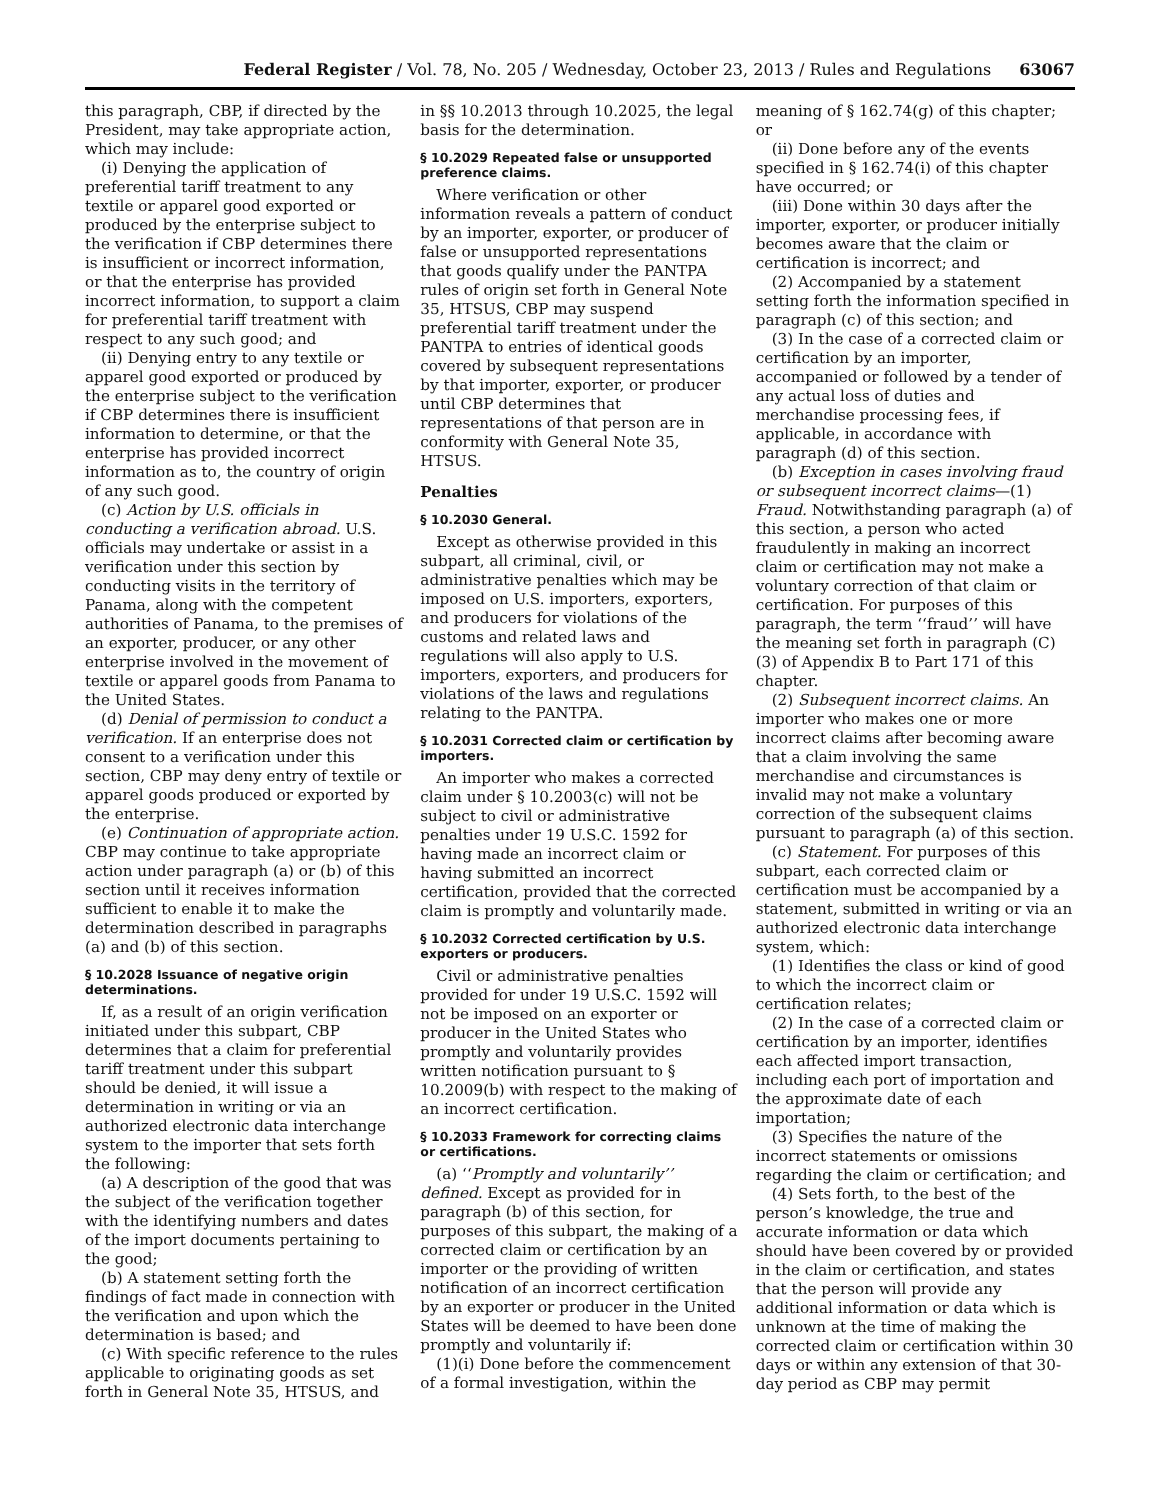Federal Register / Vol. 78, No. 205 / Wednesday, October 23, 2013 / Rules and Regulations 63067
this paragraph, CBP, if directed by the President, may take appropriate action, which may include:
(i) Denying the application of preferential tariff treatment to any textile or apparel good exported or produced by the enterprise subject to the verification if CBP determines there is insufficient or incorrect information, or that the enterprise has provided incorrect information, to support a claim for preferential tariff treatment with respect to any such good; and
(ii) Denying entry to any textile or apparel good exported or produced by the enterprise subject to the verification if CBP determines there is insufficient information to determine, or that the enterprise has provided incorrect information as to, the country of origin of any such good.
(c) Action by U.S. officials in conducting a verification abroad. U.S. officials may undertake or assist in a verification under this section by conducting visits in the territory of Panama, along with the competent authorities of Panama, to the premises of an exporter, producer, or any other enterprise involved in the movement of textile or apparel goods from Panama to the United States.
(d) Denial of permission to conduct a verification. If an enterprise does not consent to a verification under this section, CBP may deny entry of textile or apparel goods produced or exported by the enterprise.
(e) Continuation of appropriate action. CBP may continue to take appropriate action under paragraph (a) or (b) of this section until it receives information sufficient to enable it to make the determination described in paragraphs (a) and (b) of this section.
§ 10.2028 Issuance of negative origin determinations.
If, as a result of an origin verification initiated under this subpart, CBP determines that a claim for preferential tariff treatment under this subpart should be denied, it will issue a determination in writing or via an authorized electronic data interchange system to the importer that sets forth the following:
(a) A description of the good that was the subject of the verification together with the identifying numbers and dates of the import documents pertaining to the good;
(b) A statement setting forth the findings of fact made in connection with the verification and upon which the determination is based; and
(c) With specific reference to the rules applicable to originating goods as set forth in General Note 35, HTSUS, and
in §§ 10.2013 through 10.2025, the legal basis for the determination.
§ 10.2029 Repeated false or unsupported preference claims.
Where verification or other information reveals a pattern of conduct by an importer, exporter, or producer of false or unsupported representations that goods qualify under the PANTPA rules of origin set forth in General Note 35, HTSUS, CBP may suspend preferential tariff treatment under the PANTPA to entries of identical goods covered by subsequent representations by that importer, exporter, or producer until CBP determines that representations of that person are in conformity with General Note 35, HTSUS.
Penalties
§ 10.2030 General.
Except as otherwise provided in this subpart, all criminal, civil, or administrative penalties which may be imposed on U.S. importers, exporters, and producers for violations of the customs and related laws and regulations will also apply to U.S. importers, exporters, and producers for violations of the laws and regulations relating to the PANTPA.
§ 10.2031 Corrected claim or certification by importers.
An importer who makes a corrected claim under § 10.2003(c) will not be subject to civil or administrative penalties under 19 U.S.C. 1592 for having made an incorrect claim or having submitted an incorrect certification, provided that the corrected claim is promptly and voluntarily made.
§ 10.2032 Corrected certification by U.S. exporters or producers.
Civil or administrative penalties provided for under 19 U.S.C. 1592 will not be imposed on an exporter or producer in the United States who promptly and voluntarily provides written notification pursuant to § 10.2009(b) with respect to the making of an incorrect certification.
§ 10.2033 Framework for correcting claims or certifications.
(a) ‘‘Promptly and voluntarily’’ defined. Except as provided for in paragraph (b) of this section, for purposes of this subpart, the making of a corrected claim or certification by an importer or the providing of written notification of an incorrect certification by an exporter or producer in the United States will be deemed to have been done promptly and voluntarily if:
(1)(i) Done before the commencement of a formal investigation, within the
meaning of § 162.74(g) of this chapter; or
(ii) Done before any of the events specified in § 162.74(i) of this chapter have occurred; or
(iii) Done within 30 days after the importer, exporter, or producer initially becomes aware that the claim or certification is incorrect; and
(2) Accompanied by a statement setting forth the information specified in paragraph (c) of this section; and
(3) In the case of a corrected claim or certification by an importer, accompanied or followed by a tender of any actual loss of duties and merchandise processing fees, if applicable, in accordance with paragraph (d) of this section.
(b) Exception in cases involving fraud or subsequent incorrect claims—(1) Fraud. Notwithstanding paragraph (a) of this section, a person who acted fraudulently in making an incorrect claim or certification may not make a voluntary correction of that claim or certification. For purposes of this paragraph, the term ‘‘fraud’’ will have the meaning set forth in paragraph (C)(3) of Appendix B to Part 171 of this chapter.
(2) Subsequent incorrect claims. An importer who makes one or more incorrect claims after becoming aware that a claim involving the same merchandise and circumstances is invalid may not make a voluntary correction of the subsequent claims pursuant to paragraph (a) of this section.
(c) Statement. For purposes of this subpart, each corrected claim or certification must be accompanied by a statement, submitted in writing or via an authorized electronic data interchange system, which:
(1) Identifies the class or kind of good to which the incorrect claim or certification relates;
(2) In the case of a corrected claim or certification by an importer, identifies each affected import transaction, including each port of importation and the approximate date of each importation;
(3) Specifies the nature of the incorrect statements or omissions regarding the claim or certification; and
(4) Sets forth, to the best of the person’s knowledge, the true and accurate information or data which should have been covered by or provided in the claim or certification, and states that the person will provide any additional information or data which is unknown at the time of making the corrected claim or certification within 30 days or within any extension of that 30-day period as CBP may permit